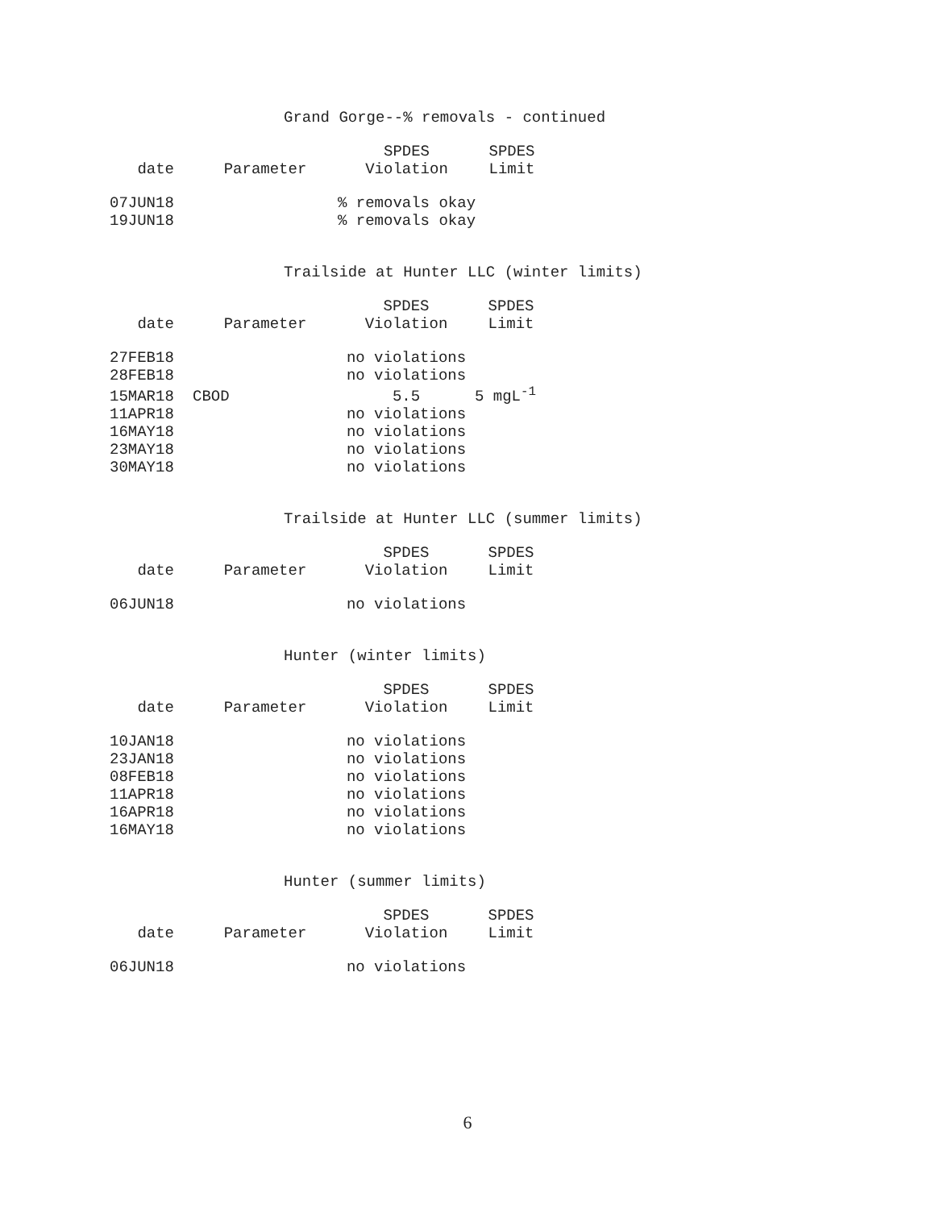Grand Gorge--% removals - continued
| | | SPDES | SPDES |
| --- | --- | --- | --- |
| date | Parameter | Violation | Limit |
| 07JUN18 | | % removals okay | |
| 19JUN18 | | % removals okay | |
Trailside at Hunter LLC (winter limits)
| | | SPDES | SPDES |
| --- | --- | --- | --- |
| date | Parameter | Violation | Limit |
| 27FEB18 | | no violations | |
| 28FEB18 | | no violations | |
| 15MAR18 | CBOD | 5.5 | 5 mgL<sup>-1</sup> |
| 11APR18 | | no violations | |
| 16MAY18 | | no violations | |
| 23MAY18 | | no violations | |
| 30MAY18 | | no violations | |
Trailside at Hunter LLC (summer limits)
| | | SPDES | SPDES |
| --- | --- | --- | --- |
| date | Parameter | Violation | Limit |
| 06JUN18 | | no violations | |
Hunter (winter limits)
| | | SPDES | SPDES |
| --- | --- | --- | --- |
| date | Parameter | Violation | Limit |
| 10JAN18 | | no violations | |
| 23JAN18 | | no violations | |
| 08FEB18 | | no violations | |
| 11APR18 | | no violations | |
| 16APR18 | | no violations | |
| 16MAY18 | | no violations | |
Hunter (summer limits)
| | | SPDES | SPDES |
| --- | --- | --- | --- |
| date | Parameter | Violation | Limit |
| 06JUN18 | | no violations | |
6